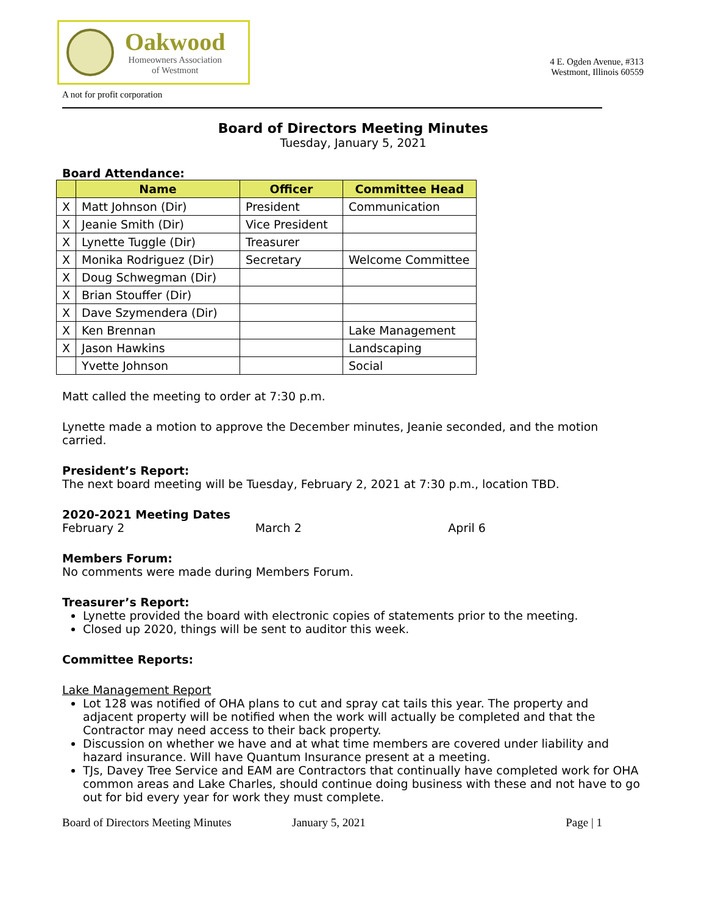Oakwood
Homeowners Association
of Westmont
4 E. Ogden Avenue, #313
Westmont, Illinois 60559
A not for profit corporation
Board of Directors Meeting Minutes
Tuesday, January 5, 2021
Board Attendance:
| | Name | Officer | Committee Head |
| --- | --- | --- | --- |
| X | Matt Johnson (Dir) | President | Communication |
| X | Jeanie Smith (Dir) | Vice President | |
| X | Lynette Tuggle (Dir) | Treasurer | |
| X | Monika Rodriguez (Dir) | Secretary | Welcome Committee |
| X | Doug Schwegman (Dir) | | |
| X | Brian Stouffer (Dir) | | |
| X | Dave Szymendera (Dir) | | |
| X | Ken Brennan | | Lake Management |
| X | Jason Hawkins | | Landscaping |
| | Yvette Johnson | | Social |
Matt called the meeting to order at 7:30 p.m.
Lynette made a motion to approve the December minutes, Jeanie seconded, and the motion carried.
President’s Report:
The next board meeting will be Tuesday, February 2, 2021 at 7:30 p.m., location TBD.
2020-2021 Meeting Dates
February 2 March 2 April 6
Members Forum:
No comments were made during Members Forum.
Treasurer’s Report:
Lynette provided the board with electronic copies of statements prior to the meeting.
Closed up 2020, things will be sent to auditor this week.
Committee Reports:
Lake Management Report
Lot 128 was notified of OHA plans to cut and spray cat tails this year. The property and adjacent property will be notified when the work will actually be completed and that the Contractor may need access to their back property.
Discussion on whether we have and at what time members are covered under liability and hazard insurance. Will have Quantum Insurance present at a meeting.
TJs, Davey Tree Service and EAM are Contractors that continually have completed work for OHA common areas and Lake Charles, should continue doing business with these and not have to go out for bid every year for work they must complete.
Board of Directors Meeting Minutes January 5, 2021 Page | 1